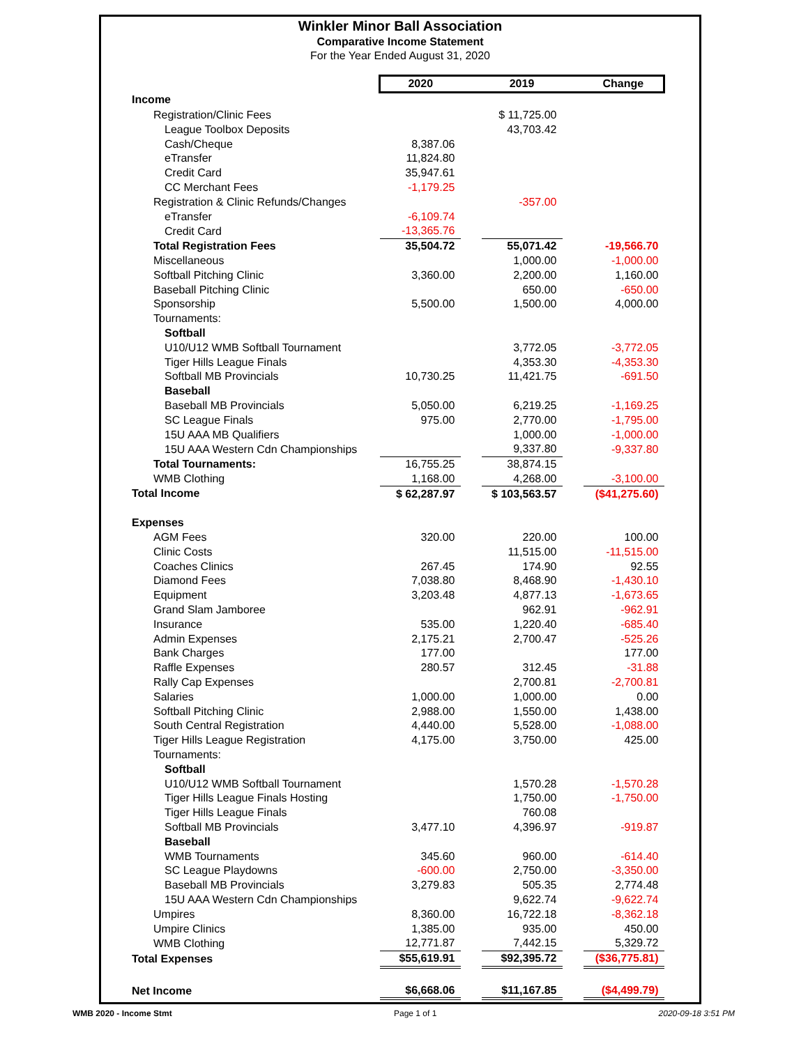Winkler Minor Ball Association
Comparative Income Statement
For the Year Ended August 31, 2020
| | 2020 | | 2019 | | Change |
| Income | | | | | |
| Registration/Clinic Fees | | | $ 11,725.00 | | |
| League Toolbox Deposits | | | 43,703.42 | | |
| Cash/Cheque | 8,387.06 | | | | |
| eTransfer | 11,824.80 | | | | |
| Credit Card | 35,947.61 | | | | |
| CC Merchant Fees | -1,179.25 | | | | |
| Registration & Clinic Refunds/Changes | | | -357.00 | | |
| eTransfer | -6,109.74 | | | | |
| Credit Card | -13,365.76 | | | | |
| Total Registration Fees | 35,504.72 | | 55,071.42 | | -19,566.70 |
| Miscellaneous | | | 1,000.00 | | -1,000.00 |
| Softball Pitching Clinic | 3,360.00 | | 2,200.00 | | 1,160.00 |
| Baseball Pitching Clinic | | | 650.00 | | -650.00 |
| Sponsorship | 5,500.00 | | 1,500.00 | | 4,000.00 |
| Tournaments: | | | | | |
| Softball | | | | | |
| U10/U12 WMB Softball Tournament | | | 3,772.05 | | -3,772.05 |
| Tiger Hills League Finals | | | 4,353.30 | | -4,353.30 |
| Softball MB Provincials | 10,730.25 | | 11,421.75 | | -691.50 |
| Baseball | | | | | |
| Baseball MB Provincials | 5,050.00 | | 6,219.25 | | -1,169.25 |
| SC League Finals | 975.00 | | 2,770.00 | | -1,795.00 |
| 15U AAA MB Qualifiers | | | 1,000.00 | | -1,000.00 |
| 15U AAA Western Cdn Championships | | | 9,337.80 | | -9,337.80 |
| Total Tournaments: | 16,755.25 | | 38,874.15 | | |
| WMB Clothing | 1,168.00 | | 4,268.00 | | -3,100.00 |
| Total Income | $ 62,287.97 | | $ 103,563.57 | | ($41,275.60) |
| Expenses | | | | | |
| AGM Fees | 320.00 | | 220.00 | | 100.00 |
| Clinic Costs | | | 11,515.00 | | -11,515.00 |
| Coaches Clinics | 267.45 | | 174.90 | | 92.55 |
| Diamond Fees | 7,038.80 | | 8,468.90 | | -1,430.10 |
| Equipment | 3,203.48 | | 4,877.13 | | -1,673.65 |
| Grand Slam Jamboree | | | 962.91 | | -962.91 |
| Insurance | 535.00 | | 1,220.40 | | -685.40 |
| Admin Expenses | 2,175.21 | | 2,700.47 | | -525.26 |
| Bank Charges | 177.00 | | | | 177.00 |
| Raffle Expenses | 280.57 | | 312.45 | | -31.88 |
| Rally Cap Expenses | | | 2,700.81 | | -2,700.81 |
| Salaries | 1,000.00 | | 1,000.00 | | 0.00 |
| Softball Pitching Clinic | 2,988.00 | | 1,550.00 | | 1,438.00 |
| South Central Registration | 4,440.00 | | 5,528.00 | | -1,088.00 |
| Tiger Hills League Registration | 4,175.00 | | 3,750.00 | | 425.00 |
| Tournaments: | | | | | |
| Softball | | | | | |
| U10/U12 WMB Softball Tournament | | | 1,570.28 | | -1,570.28 |
| Tiger Hills League Finals Hosting | | | 1,750.00 | | -1,750.00 |
| Tiger Hills League Finals | | | 760.08 | | |
| Softball MB Provincials | 3,477.10 | | 4,396.97 | | -919.87 |
| Baseball | | | | | |
| WMB Tournaments | 345.60 | | 960.00 | | -614.40 |
| SC League Playdowns | -600.00 | | 2,750.00 | | -3,350.00 |
| Baseball MB Provincials | 3,279.83 | | 505.35 | | 2,774.48 |
| 15U AAA Western Cdn Championships | | | 9,622.74 | | -9,622.74 |
| Umpires | 8,360.00 | | 16,722.18 | | -8,362.18 |
| Umpire Clinics | 1,385.00 | | 935.00 | | 450.00 |
| WMB Clothing | 12,771.87 | | 7,442.15 | | 5,329.72 |
| Total Expenses | $55,619.91 | | $92,395.72 | | ($36,775.81) |
| Net Income | $6,668.06 | | $11,167.85 | | ($4,499.79) |
WMB 2020 - Income Stmt Page 1 of 1 2020-09-18 3:51 PM